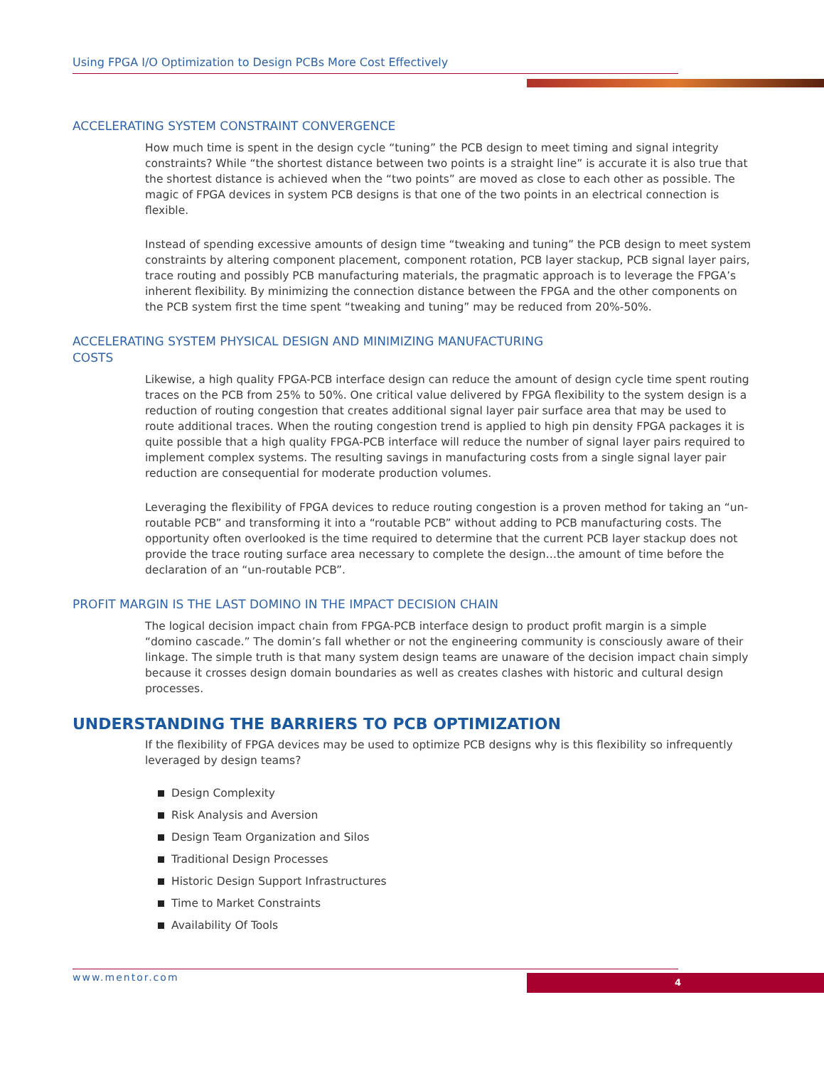Using FPGA I/O Optimization to Design PCBs More Cost Effectively
ACCELERATING SYSTEM CONSTRAINT CONVERGENCE
How much time is spent in the design cycle “tuning” the PCB design to meet timing and signal integrity constraints? While “the shortest distance between two points is a straight line” is accurate it is also true that the shortest distance is achieved when the “two points” are moved as close to each other as possible. The magic of FPGA devices in system PCB designs is that one of the two points in an electrical connection is flexible.
Instead of spending excessive amounts of design time “tweaking and tuning” the PCB design to meet system constraints by altering component placement, component rotation, PCB layer stackup, PCB signal layer pairs, trace routing and possibly PCB manufacturing materials, the pragmatic approach is to leverage the FPGA’s inherent flexibility. By minimizing the connection distance between the FPGA and the other components on the PCB system first the time spent “tweaking and tuning” may be reduced from 20%-50%.
ACCELERATING SYSTEM PHYSICAL DESIGN AND MINIMIZING MANUFACTURING
COSTS
Likewise, a high quality FPGA-PCB interface design can reduce the amount of design cycle time spent routing traces on the PCB from 25% to 50%. One critical value delivered by FPGA flexibility to the system design is a reduction of routing congestion that creates additional signal layer pair surface area that may be used to route additional traces. When the routing congestion trend is applied to high pin density FPGA packages it is quite possible that a high quality FPGA-PCB interface will reduce the number of signal layer pairs required to implement complex systems. The resulting savings in manufacturing costs from a single signal layer pair reduction are consequential for moderate production volumes.
Leveraging the flexibility of FPGA devices to reduce routing congestion is a proven method for taking an “un-routable PCB” and transforming it into a “routable PCB” without adding to PCB manufacturing costs. The opportunity often overlooked is the time required to determine that the current PCB layer stackup does not provide the trace routing surface area necessary to complete the design…the amount of time before the declaration of an “un-routable PCB”.
PROFIT MARGIN IS THE LAST DOMINO IN THE IMPACT DECISION CHAIN
The logical decision impact chain from FPGA-PCB interface design to product profit margin is a simple “domino cascade.” The domin’s fall whether or not the engineering community is consciously aware of their linkage. The simple truth is that many system design teams are unaware of the decision impact chain simply because it crosses design domain boundaries as well as creates clashes with historic and cultural design processes.
UNDERSTANDING THE BARRIERS TO PCB OPTIMIZATION
If the flexibility of FPGA devices may be used to optimize PCB designs why is this flexibility so infrequently leveraged by design teams?
Design Complexity
Risk Analysis and Aversion
Design Team Organization and Silos
Traditional Design Processes
Historic Design Support Infrastructures
Time to Market Constraints
Availability Of Tools
www.mentor.com 4